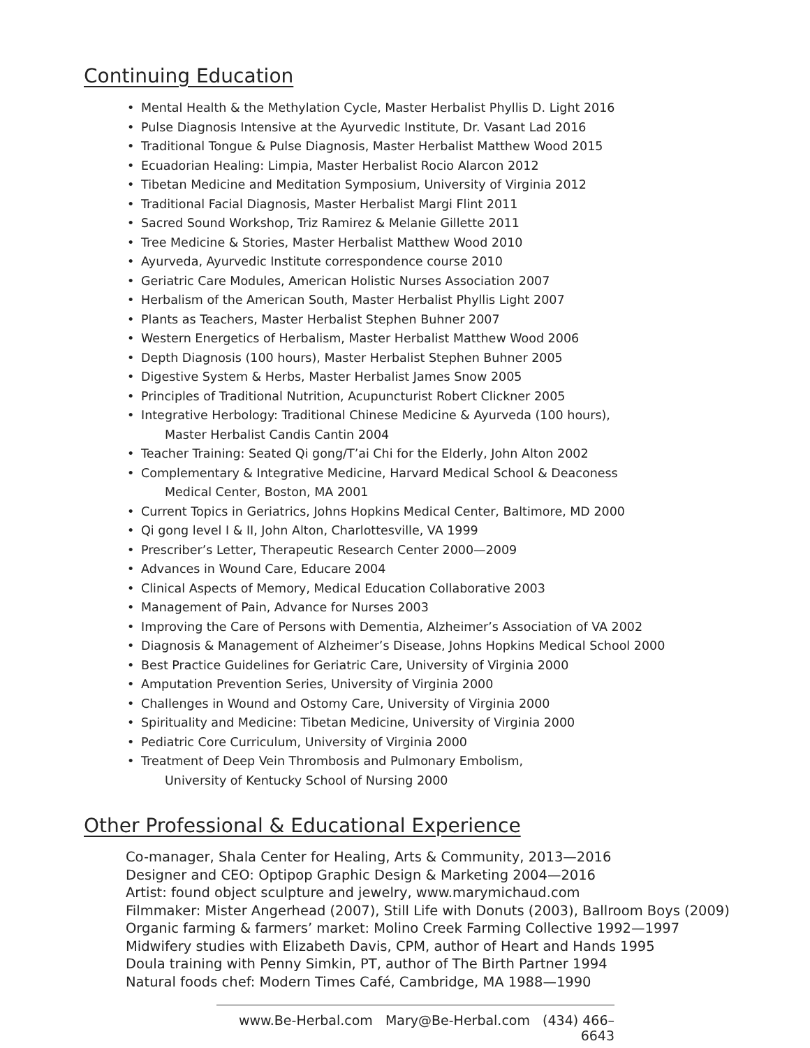Continuing Education
• Mental Health & the Methylation Cycle, Master Herbalist Phyllis D. Light 2016
• Pulse Diagnosis Intensive at the Ayurvedic Institute, Dr. Vasant Lad 2016
• Traditional Tongue & Pulse Diagnosis, Master Herbalist Matthew Wood 2015
• Ecuadorian Healing: Limpia, Master Herbalist Rocio Alarcon 2012
• Tibetan Medicine and Meditation Symposium, University of Virginia 2012
• Traditional Facial Diagnosis, Master Herbalist Margi Flint 2011
• Sacred Sound Workshop, Triz Ramirez & Melanie Gillette 2011
• Tree Medicine & Stories, Master Herbalist Matthew Wood 2010
• Ayurveda, Ayurvedic Institute correspondence course 2010
• Geriatric Care Modules, American Holistic Nurses Association 2007
• Herbalism of the American South, Master Herbalist Phyllis Light 2007
• Plants as Teachers, Master Herbalist Stephen Buhner 2007
• Western Energetics of Herbalism, Master Herbalist Matthew Wood 2006
• Depth Diagnosis (100 hours), Master Herbalist Stephen Buhner 2005
• Digestive System & Herbs, Master Herbalist James Snow 2005
• Principles of Traditional Nutrition, Acupuncturist Robert Clickner 2005
• Integrative Herbology: Traditional Chinese Medicine & Ayurveda (100 hours),
Master Herbalist Candis Cantin 2004
• Teacher Training: Seated Qi gong/T’ai Chi for the Elderly, John Alton 2002
• Complementary & Integrative Medicine, Harvard Medical School & Deaconess
Medical Center, Boston, MA 2001
• Current Topics in Geriatrics, Johns Hopkins Medical Center, Baltimore, MD 2000
• Qi gong level I & II, John Alton, Charlottesville, VA 1999
• Prescriber’s Letter, Therapeutic Research Center 2000—2009
• Advances in Wound Care, Educare 2004
• Clinical Aspects of Memory, Medical Education Collaborative 2003
• Management of Pain, Advance for Nurses 2003
• Improving the Care of Persons with Dementia, Alzheimer’s Association of VA 2002
• Diagnosis & Management of Alzheimer’s Disease, Johns Hopkins Medical School 2000
• Best Practice Guidelines for Geriatric Care, University of Virginia 2000
• Amputation Prevention Series, University of Virginia 2000
• Challenges in Wound and Ostomy Care, University of Virginia 2000
• Spirituality and Medicine: Tibetan Medicine, University of Virginia 2000
• Pediatric Core Curriculum, University of Virginia 2000
• Treatment of Deep Vein Thrombosis and Pulmonary Embolism,
University of Kentucky School of Nursing 2000
Other Professional & Educational Experience
Co-manager, Shala Center for Healing, Arts & Community, 2013—2016
Designer and CEO: Optipop Graphic Design & Marketing 2004—2016
Artist: found object sculpture and jewelry, www.marymichaud.com
Filmmaker: Mister Angerhead (2007), Still Life with Donuts (2003), Ballroom Boys (2009)
Organic farming & farmers’ market: Molino Creek Farming Collective 1992—1997
Midwifery studies with Elizabeth Davis, CPM, author of Heart and Hands 1995
Doula training with Penny Simkin, PT, author of The Birth Partner 1994
Natural foods chef: Modern Times Café, Cambridge, MA 1988—1990
www.Be-Herbal.com Mary@Be-Herbal.com (434) 466–6643